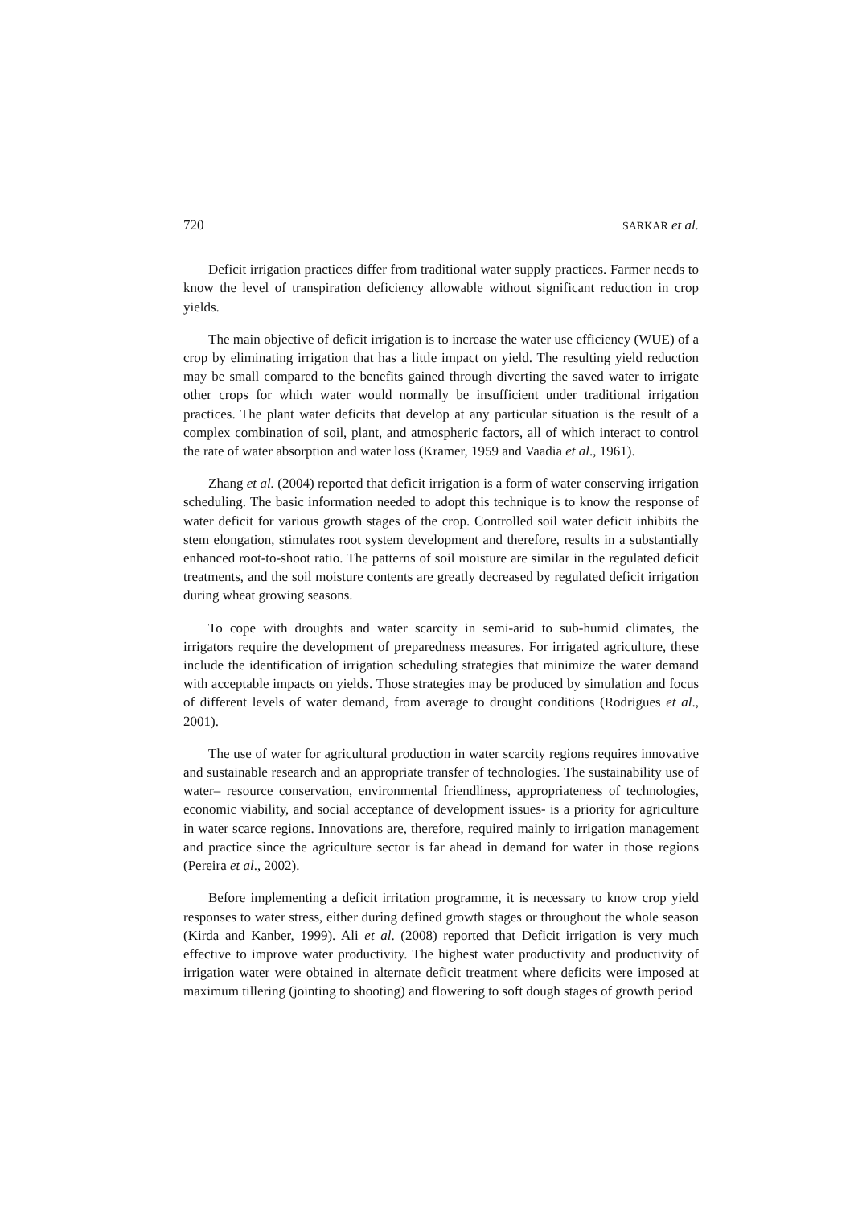720 SARKAR et al.
Deficit irrigation practices differ from traditional water supply practices. Farmer needs to know the level of transpiration deficiency allowable without significant reduction in crop yields.
The main objective of deficit irrigation is to increase the water use efficiency (WUE) of a crop by eliminating irrigation that has a little impact on yield. The resulting yield reduction may be small compared to the benefits gained through diverting the saved water to irrigate other crops for which water would normally be insufficient under traditional irrigation practices. The plant water deficits that develop at any particular situation is the result of a complex combination of soil, plant, and atmospheric factors, all of which interact to control the rate of water absorption and water loss (Kramer, 1959 and Vaadia et al., 1961).
Zhang et al. (2004) reported that deficit irrigation is a form of water conserving irrigation scheduling. The basic information needed to adopt this technique is to know the response of water deficit for various growth stages of the crop. Controlled soil water deficit inhibits the stem elongation, stimulates root system development and therefore, results in a substantially enhanced root-to-shoot ratio. The patterns of soil moisture are similar in the regulated deficit treatments, and the soil moisture contents are greatly decreased by regulated deficit irrigation during wheat growing seasons.
To cope with droughts and water scarcity in semi-arid to sub-humid climates, the irrigators require the development of preparedness measures. For irrigated agriculture, these include the identification of irrigation scheduling strategies that minimize the water demand with acceptable impacts on yields. Those strategies may be produced by simulation and focus of different levels of water demand, from average to drought conditions (Rodrigues et al., 2001).
The use of water for agricultural production in water scarcity regions requires innovative and sustainable research and an appropriate transfer of technologies. The sustainability use of water– resource conservation, environmental friendliness, appropriateness of technologies, economic viability, and social acceptance of development issues- is a priority for agriculture in water scarce regions. Innovations are, therefore, required mainly to irrigation management and practice since the agriculture sector is far ahead in demand for water in those regions (Pereira et al., 2002).
Before implementing a deficit irritation programme, it is necessary to know crop yield responses to water stress, either during defined growth stages or throughout the whole season (Kirda and Kanber, 1999). Ali et al. (2008) reported that Deficit irrigation is very much effective to improve water productivity. The highest water productivity and productivity of irrigation water were obtained in alternate deficit treatment where deficits were imposed at maximum tillering (jointing to shooting) and flowering to soft dough stages of growth period